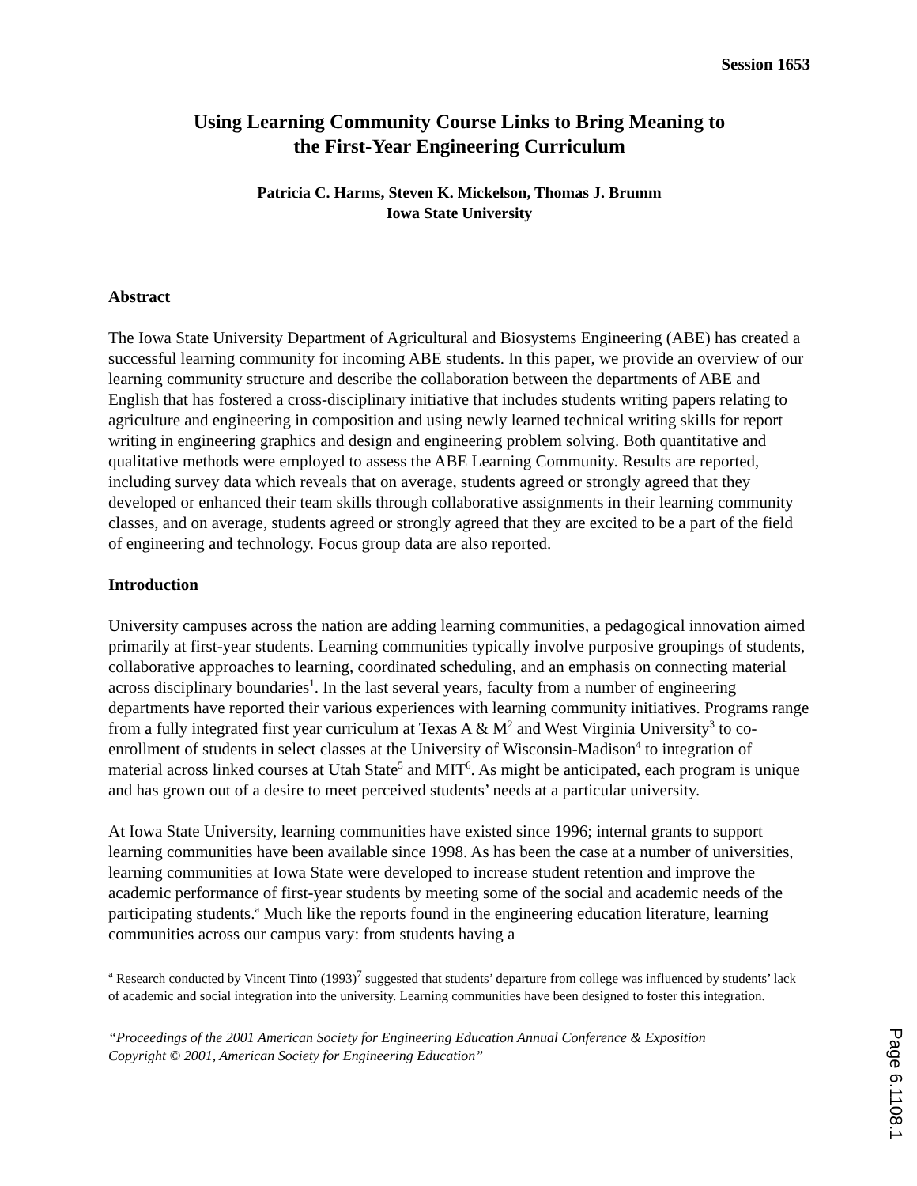Session 1653
Using Learning Community Course Links to Bring Meaning to
the First-Year Engineering Curriculum
Patricia C. Harms, Steven K. Mickelson, Thomas J. Brumm
Iowa State University
Abstract
The Iowa State University Department of Agricultural and Biosystems Engineering (ABE) has created a successful learning community for incoming ABE students. In this paper, we provide an overview of our learning community structure and describe the collaboration between the departments of ABE and English that has fostered a cross-disciplinary initiative that includes students writing papers relating to agriculture and engineering in composition and using newly learned technical writing skills for report writing in engineering graphics and design and engineering problem solving. Both quantitative and qualitative methods were employed to assess the ABE Learning Community. Results are reported, including survey data which reveals that on average, students agreed or strongly agreed that they developed or enhanced their team skills through collaborative assignments in their learning community classes, and on average, students agreed or strongly agreed that they are excited to be a part of the field of engineering and technology. Focus group data are also reported.
Introduction
University campuses across the nation are adding learning communities, a pedagogical innovation aimed primarily at first-year students. Learning communities typically involve purposive groupings of students, collaborative approaches to learning, coordinated scheduling, and an emphasis on connecting material across disciplinary boundaries<sup>1</sup>. In the last several years, faculty from a number of engineering departments have reported their various experiences with learning community initiatives. Programs range from a fully integrated first year curriculum at Texas A & M<sup>2</sup> and West Virginia University<sup>3</sup> to co-enrollment of students in select classes at the University of Wisconsin-Madison<sup>4</sup> to integration of material across linked courses at Utah State<sup>5</sup> and MIT<sup>6</sup>. As might be anticipated, each program is unique and has grown out of a desire to meet perceived students’ needs at a particular university.
At Iowa State University, learning communities have existed since 1996; internal grants to support learning communities have been available since 1998. As has been the case at a number of universities, learning communities at Iowa State were developed to increase student retention and improve the academic performance of first-year students by meeting some of the social and academic needs of the participating students.<sup>a</sup> Much like the reports found in the engineering education literature, learning communities across our campus vary: from students having a
<sup>a</sup> Research conducted by Vincent Tinto (1993)<sup>7</sup> suggested that students’ departure from college was influenced by students’ lack of academic and social integration into the university. Learning communities have been designed to foster this integration.
“Proceedings of the 2001 American Society for Engineering Education Annual Conference & Exposition
Copyright © 2001, American Society for Engineering Education”
Page 6.1108.1